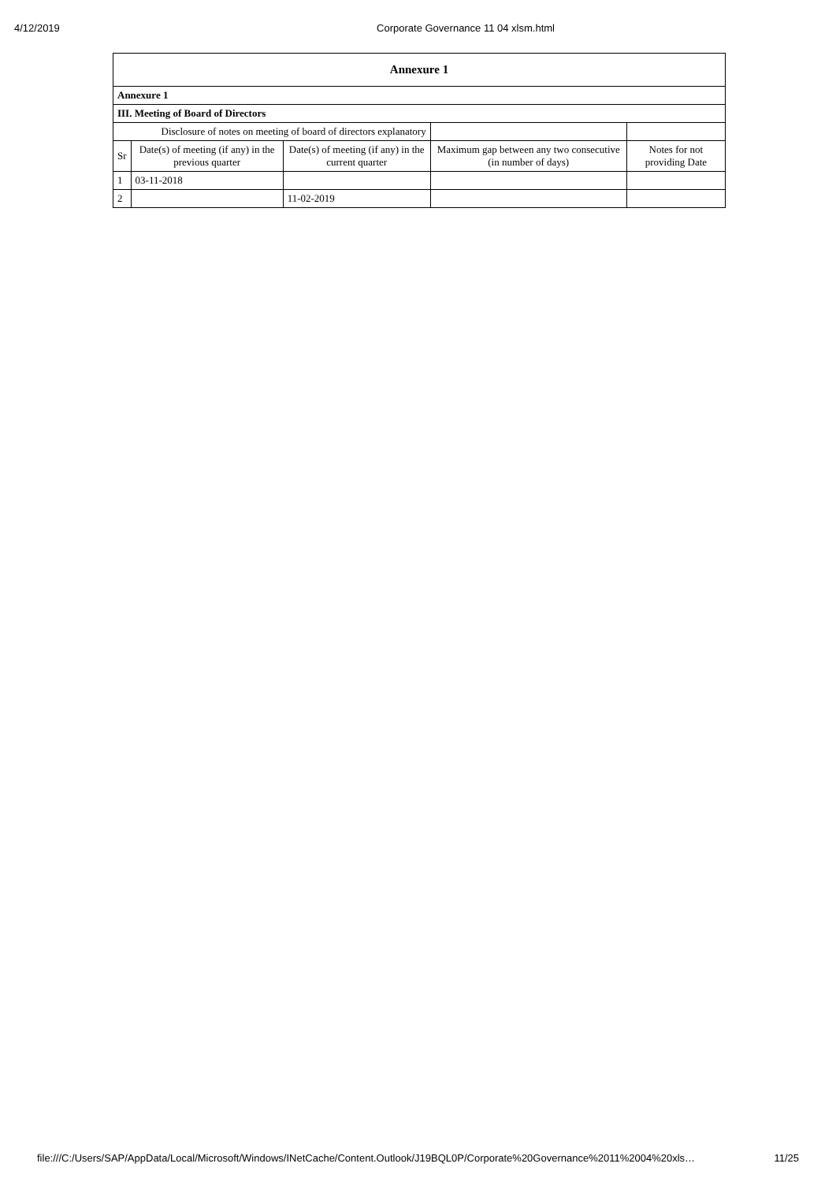4/12/2019 Corporate Governance 11 04 xlsm.html
| Annexure 1 | | | | |
| --- | --- | --- | --- | --- |
| Annexure 1 | | | | |
| III. Meeting of Board of Directors | | | | |
| Disclosure of notes on meeting of board of directors explanatory | | | | |
| Sr | Date(s) of meeting (if any) in the previous quarter | Date(s) of meeting (if any) in the current quarter | Maximum gap between any two consecutive (in number of days) | Notes for not providing Date |
| 1 | 03-11-2018 | | | |
| 2 | | 11-02-2019 | | |
file:///C:/Users/SAP/AppData/Local/Microsoft/Windows/INetCache/Content.Outlook/J19BQL0P/Corporate%20Governance%2011%2004%20xls… 11/25